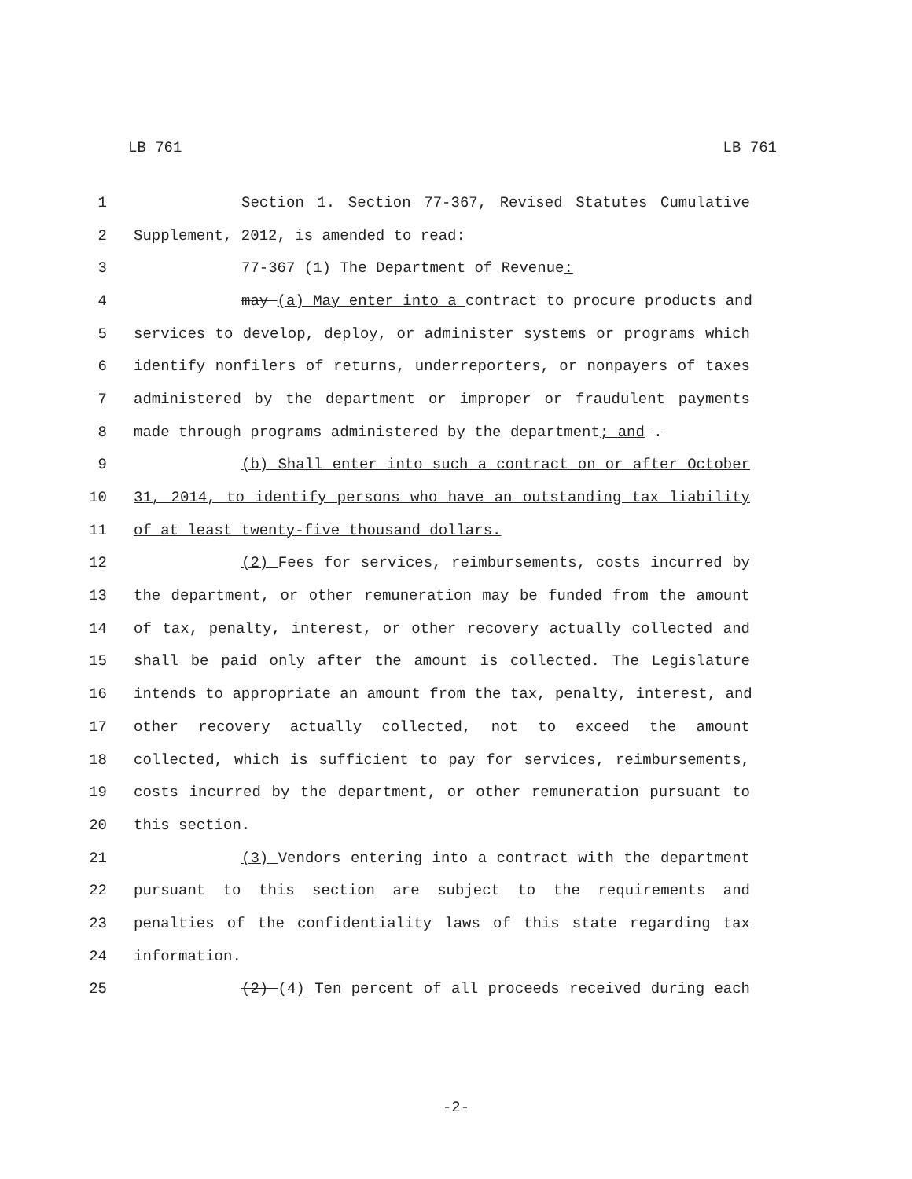LB 761 LB 761
1 Section 1. Section 77-367, Revised Statutes Cumulative
2 Supplement, 2012, is amended to read:
3 77-367 (1) The Department of Revenue:
4 may (a) May enter into a contract to procure products and
5 services to develop, deploy, or administer systems or programs which
6 identify nonfilers of returns, underreporters, or nonpayers of taxes
7 administered by the department or improper or fraudulent payments
8 made through programs administered by the department; and .
9 (b) Shall enter into such a contract on or after October
10 31, 2014, to identify persons who have an outstanding tax liability
11 of at least twenty-five thousand dollars.
12 (2) Fees for services, reimbursements, costs incurred by
13 the department, or other remuneration may be funded from the amount
14 of tax, penalty, interest, or other recovery actually collected and
15 shall be paid only after the amount is collected. The Legislature
16 intends to appropriate an amount from the tax, penalty, interest, and
17 other recovery actually collected, not to exceed the amount
18 collected, which is sufficient to pay for services, reimbursements,
19 costs incurred by the department, or other remuneration pursuant to
20 this section.
21 (3) Vendors entering into a contract with the department
22 pursuant to this section are subject to the requirements and
23 penalties of the confidentiality laws of this state regarding tax
24 information.
25 (2) (4) Ten percent of all proceeds received during each
-2-